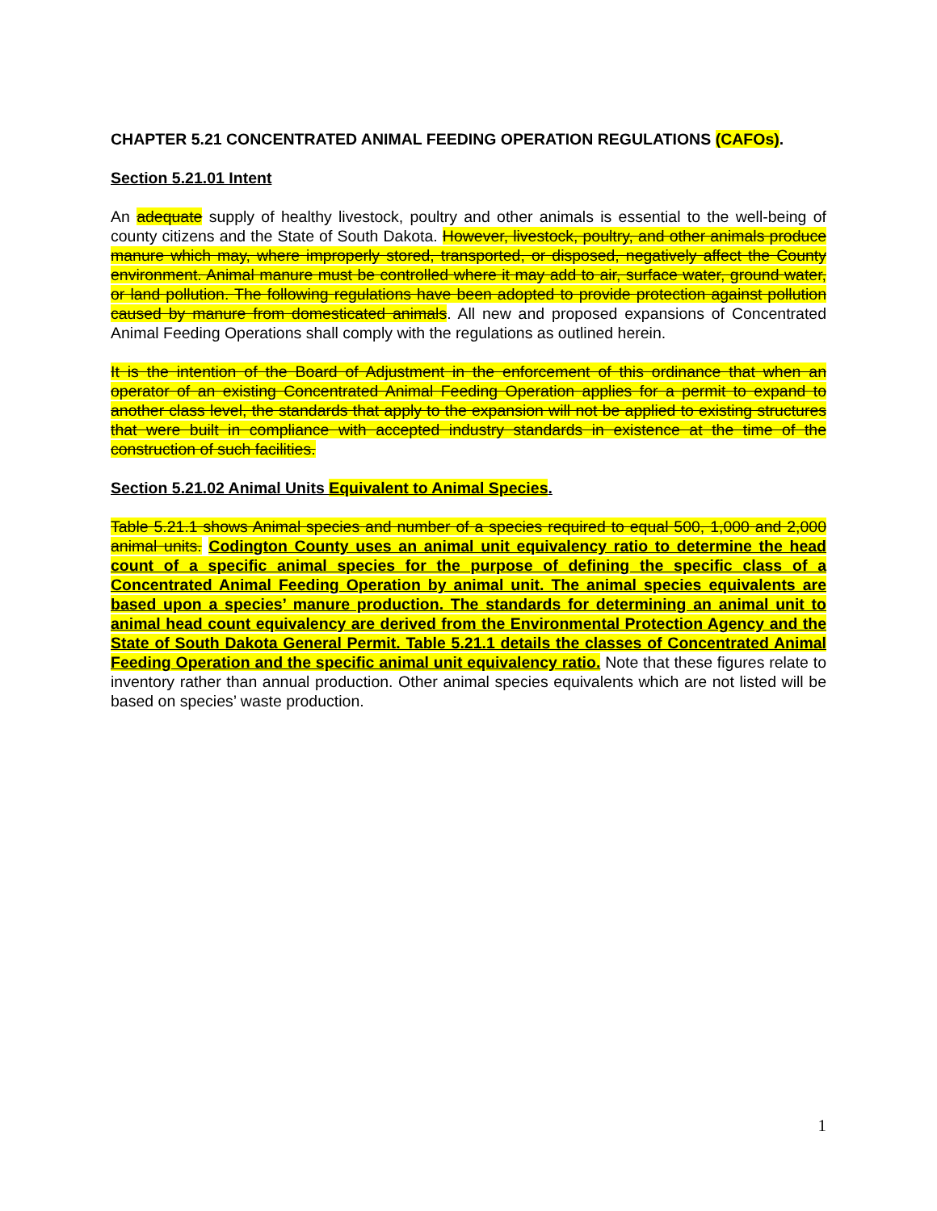CHAPTER 5.21 CONCENTRATED ANIMAL FEEDING OPERATION REGULATIONS (CAFOs).
Section 5.21.01 Intent
An adequate supply of healthy livestock, poultry and other animals is essential to the well-being of county citizens and the State of South Dakota. However, livestock, poultry, and other animals produce manure which may, where improperly stored, transported, or disposed, negatively affect the County environment. Animal manure must be controlled where it may add to air, surface water, ground water, or land pollution. The following regulations have been adopted to provide protection against pollution caused by manure from domesticated animals. All new and proposed expansions of Concentrated Animal Feeding Operations shall comply with the regulations as outlined herein.
It is the intention of the Board of Adjustment in the enforcement of this ordinance that when an operator of an existing Concentrated Animal Feeding Operation applies for a permit to expand to another class level, the standards that apply to the expansion will not be applied to existing structures that were built in compliance with accepted industry standards in existence at the time of the construction of such facilities.
Section 5.21.02 Animal Units Equivalent to Animal Species.
Table 5.21.1 shows Animal species and number of a species required to equal 500, 1,000 and 2,000 animal units. Codington County uses an animal unit equivalency ratio to determine the head count of a specific animal species for the purpose of defining the specific class of a Concentrated Animal Feeding Operation by animal unit. The animal species equivalents are based upon a species’ manure production. The standards for determining an animal unit to animal head count equivalency are derived from the Environmental Protection Agency and the State of South Dakota General Permit. Table 5.21.1 details the classes of Concentrated Animal Feeding Operation and the specific animal unit equivalency ratio. Note that these figures relate to inventory rather than annual production. Other animal species equivalents which are not listed will be based on species’ waste production.
1